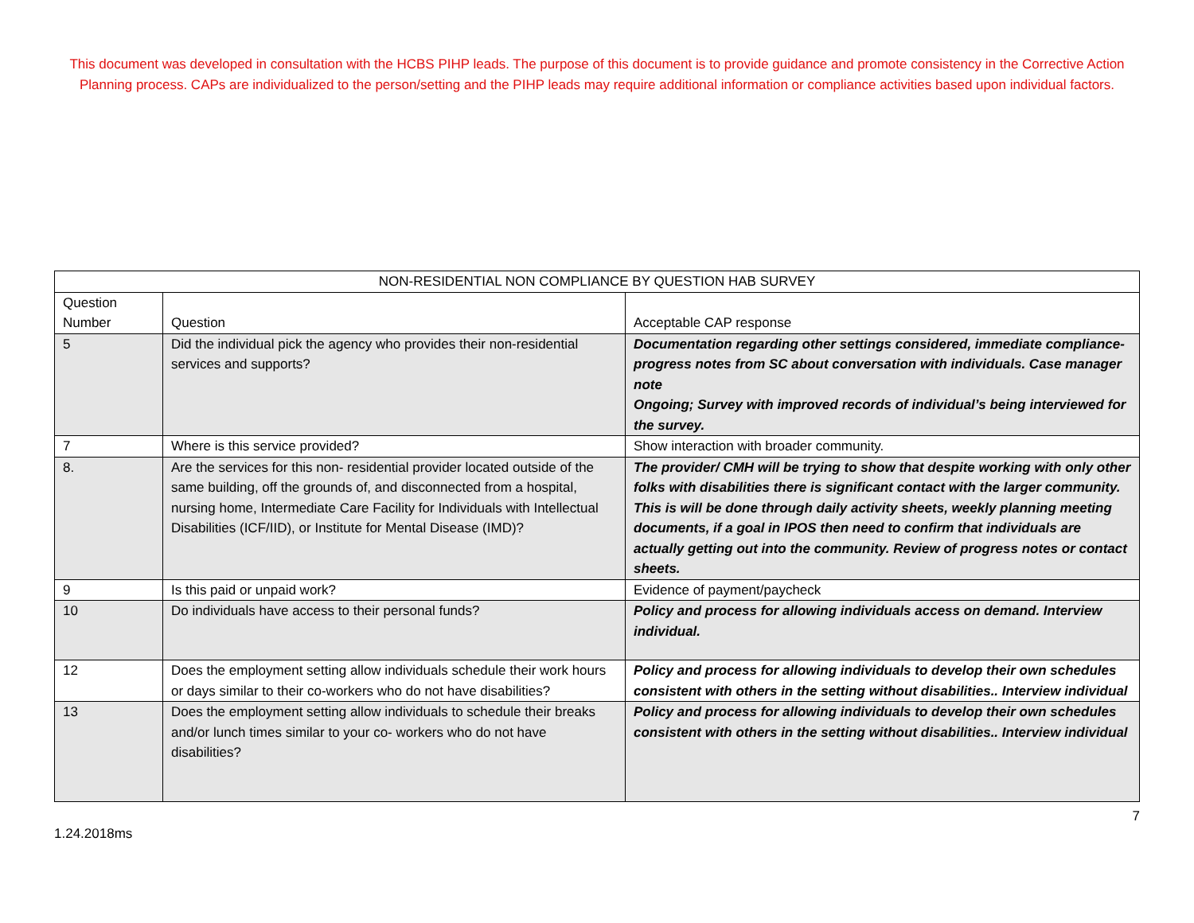This document was developed in consultation with the HCBS PIHP leads. The purpose of this document is to provide guidance and promote consistency in the Corrective Action Planning process. CAPs are individualized to the person/setting and the PIHP leads may require additional information or compliance activities based upon individual factors.
| NON-RESIDENTIAL NON COMPLIANCE BY QUESTION HAB SURVEY | | |
| --- | --- | --- |
| Question Number | Question | Acceptable CAP response |
| 5 | Did the individual pick the agency who provides their non-residential services and supports? | Documentation regarding other settings considered, immediate compliance- progress notes from SC about conversation with individuals. Case manager note Ongoing; Survey with improved records of individual’s being interviewed for the survey. |
| 7 | Where is this service provided? | Show interaction with broader community. |
| 8. | Are the services for this non- residential provider located outside of the same building, off the grounds of, and disconnected from a hospital, nursing home, Intermediate Care Facility for Individuals with Intellectual Disabilities (ICF/IID), or Institute for Mental Disease (IMD)? | The provider/ CMH will be trying to show that despite working with only other folks with disabilities there is significant contact with the larger community. This is will be done through daily activity sheets, weekly planning meeting documents, if a goal in IPOS then need to confirm that individuals are actually getting out into the community. Review of progress notes or contact sheets. |
| 9 | Is this paid or unpaid work? | Evidence of payment/paycheck |
| 10 | Do individuals have access to their personal funds? | Policy and process for allowing individuals access on demand. Interview individual. |
| 12 | Does the employment setting allow individuals schedule their work hours or days similar to their co-workers who do not have disabilities? | Policy and process for allowing individuals to develop their own schedules consistent with others in the setting without disabilities.. Interview individual |
| 13 | Does the employment setting allow individuals to schedule their breaks and/or lunch times similar to your co- workers who do not have disabilities? | Policy and process for allowing individuals to develop their own schedules consistent with others in the setting without disabilities.. Interview individual |
7
1.24.2018ms